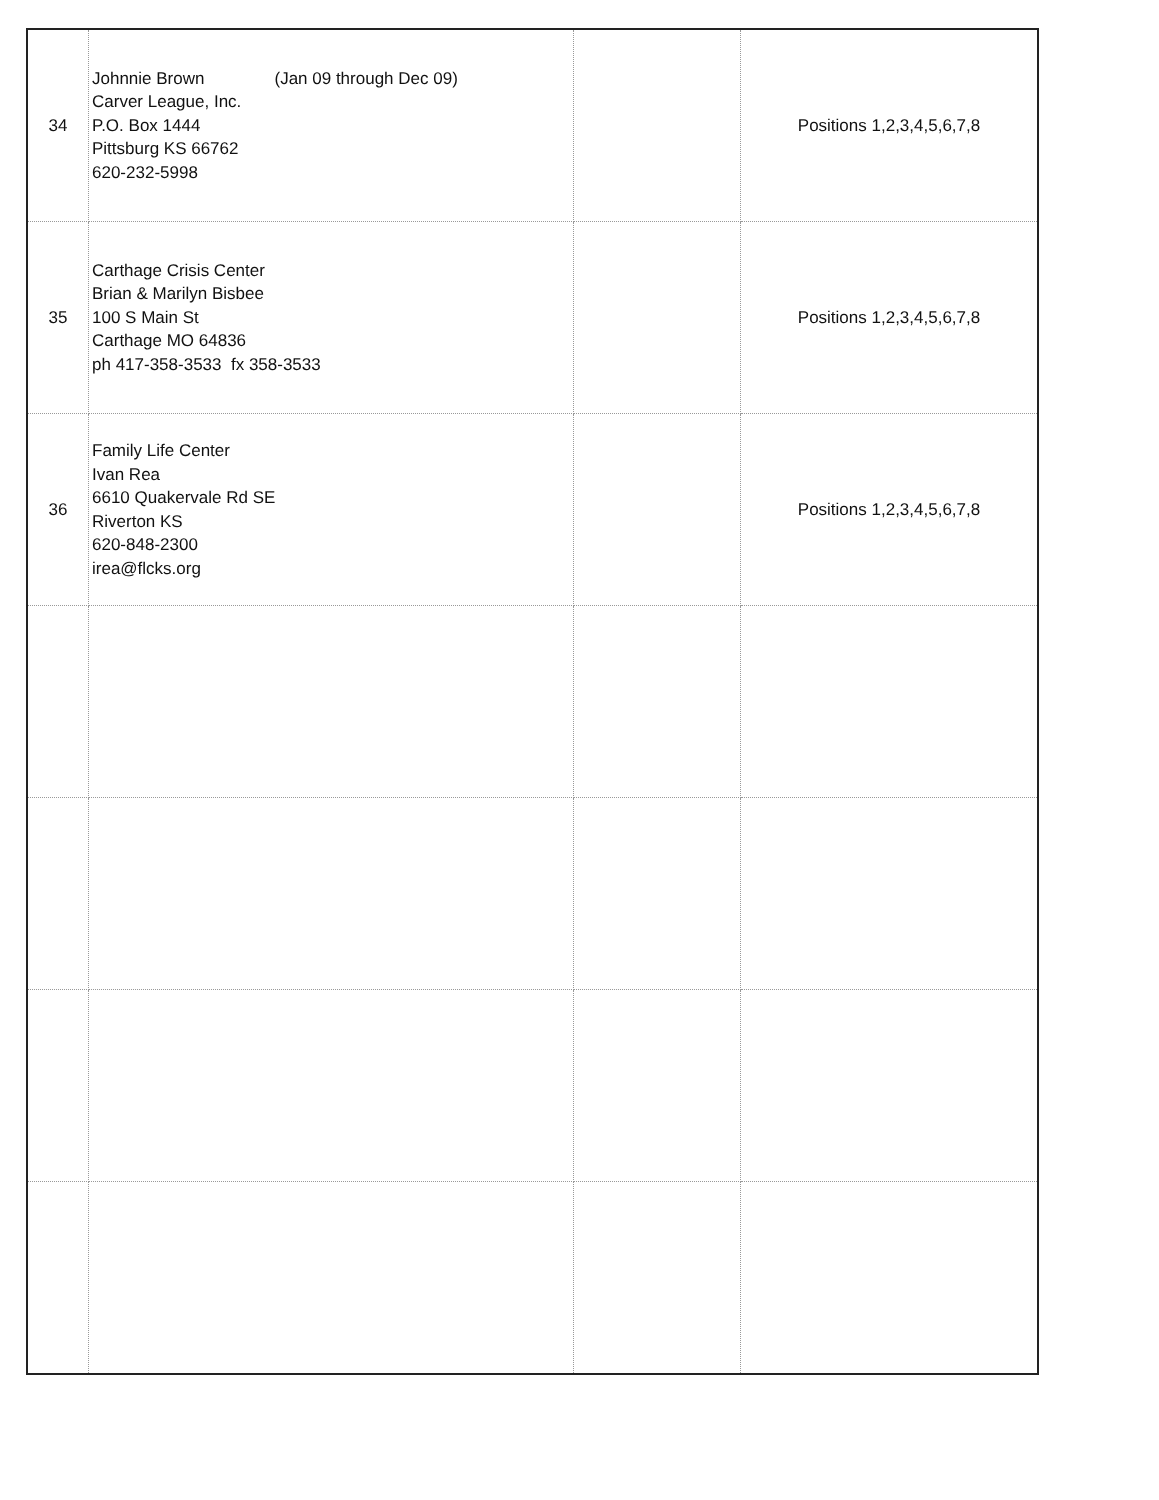| 34 | Johnnie Brown (Jan 09 through Dec 09) Carver League, Inc. P.O. Box 1444 Pittsburg KS 66762 620-232-5998 | | Positions 1,2,3,4,5,6,7,8 |
| 35 | Carthage Crisis Center Brian & Marilyn Bisbee 100 S Main St Carthage MO 64836 ph 417-358-3533 fx 358-3533 | | Positions 1,2,3,4,5,6,7,8 |
| 36 | Family Life Center Ivan Rea 6610 Quakervale Rd SE Riverton KS 620-848-2300 irea@flcks.org | | Positions 1,2,3,4,5,6,7,8 |